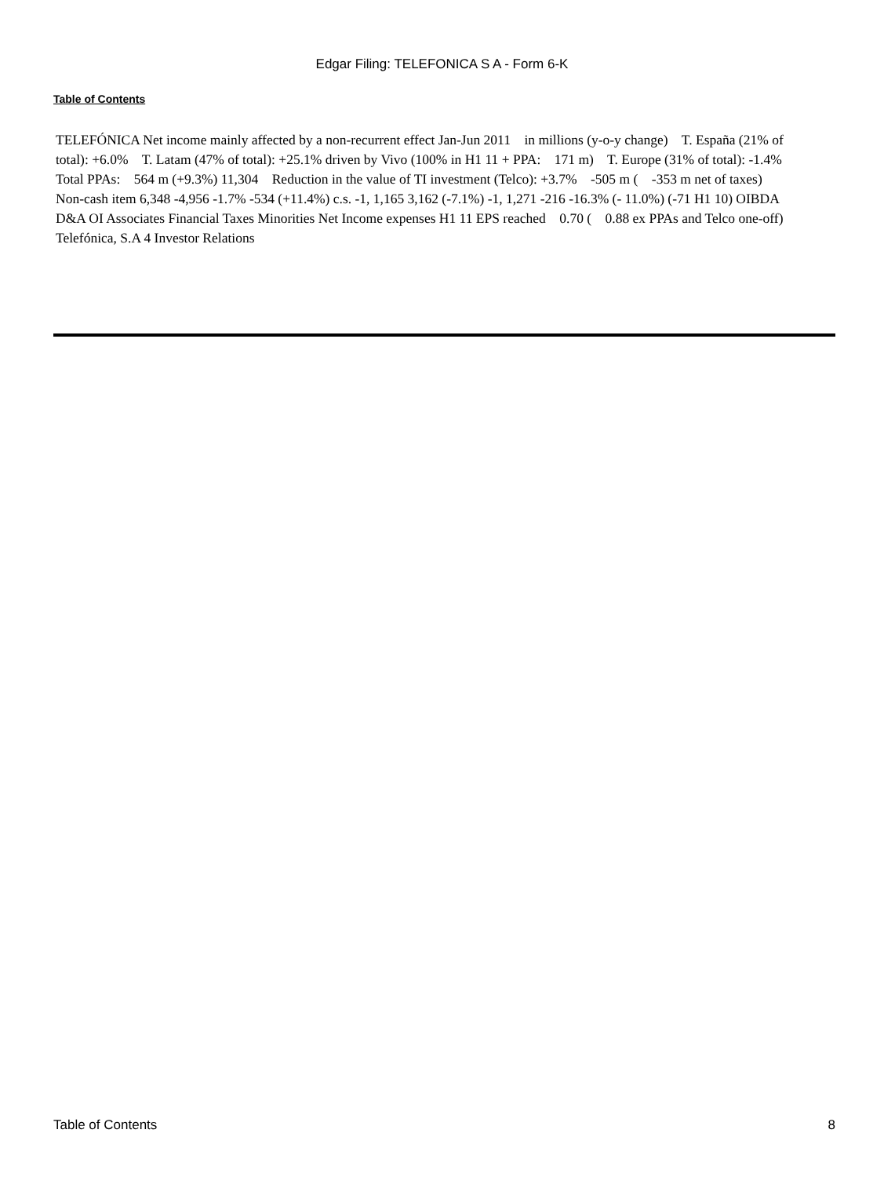Edgar Filing: TELEFONICA S A - Form 6-K
Table of Contents
TELEFÓNICA Net income mainly affected by a non-recurrent effect Jan-Jun 2011 in millions (y-o-y change) T. España (21% of total): +6.0% T. Latam (47% of total): +25.1% driven by Vivo (100% in H1 11 + PPA: 171 m) T. Europe (31% of total): -1.4% Total PPAs: 564 m (+9.3%) 11,304 Reduction in the value of TI investment (Telco): +3.7% -505 m ( -353 m net of taxes) Non-cash item 6,348 -4,956 -1.7% -534 (+11.4%) c.s. -1, 1,165 3,162 (-7.1%) -1, 1,271 -216 -16.3% (- 11.0%) (-71 H1 10) OIBDA D&A OI Associates Financial Taxes Minorities Net Income expenses H1 11 EPS reached 0.70 ( 0.88 ex PPAs and Telco one-off) Telefónica, S.A 4 Investor Relations
Table of Contents 8